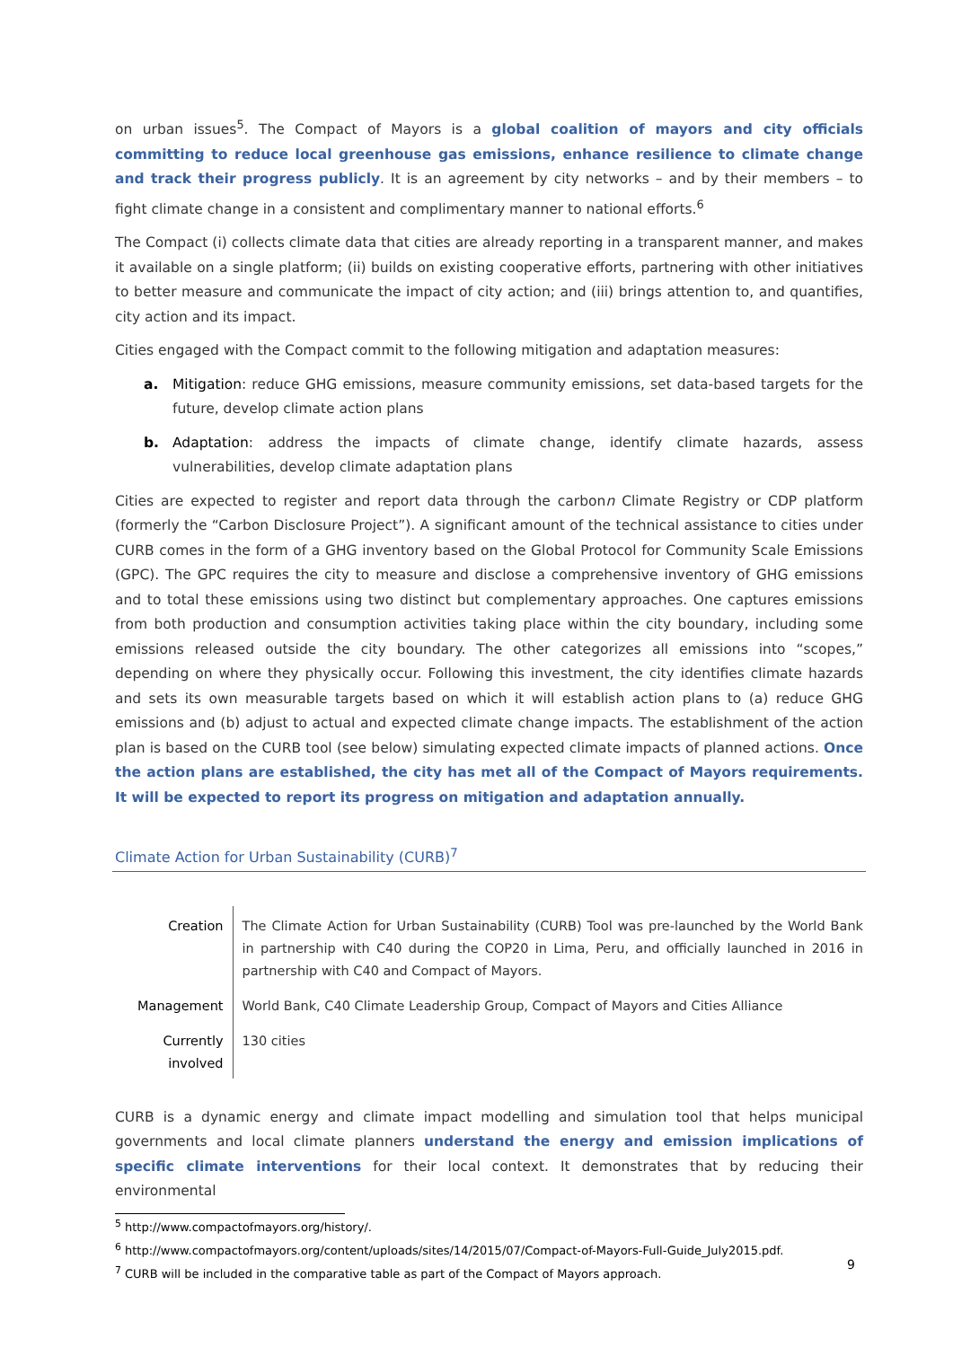on urban issues<sup>5</sup>. The Compact of Mayors is a global coalition of mayors and city officials committing to reduce local greenhouse gas emissions, enhance resilience to climate change and track their progress publicly. It is an agreement by city networks – and by their members – to fight climate change in a consistent and complimentary manner to national efforts.<sup>6</sup>
The Compact (i) collects climate data that cities are already reporting in a transparent manner, and makes it available on a single platform; (ii) builds on existing cooperative efforts, partnering with other initiatives to better measure and communicate the impact of city action; and (iii) brings attention to, and quantifies, city action and its impact.
Cities engaged with the Compact commit to the following mitigation and adaptation measures:
a. Mitigation: reduce GHG emissions, measure community emissions, set data-based targets for the future, develop climate action plans
b. Adaptation: address the impacts of climate change, identify climate hazards, assess vulnerabilities, develop climate adaptation plans
Cities are expected to register and report data through the carbonn Climate Registry or CDP platform (formerly the “Carbon Disclosure Project”). A significant amount of the technical assistance to cities under CURB comes in the form of a GHG inventory based on the Global Protocol for Community Scale Emissions (GPC). The GPC requires the city to measure and disclose a comprehensive inventory of GHG emissions and to total these emissions using two distinct but complementary approaches. One captures emissions from both production and consumption activities taking place within the city boundary, including some emissions released outside the city boundary. The other categorizes all emissions into “scopes,” depending on where they physically occur. Following this investment, the city identifies climate hazards and sets its own measurable targets based on which it will establish action plans to (a) reduce GHG emissions and (b) adjust to actual and expected climate change impacts. The establishment of the action plan is based on the CURB tool (see below) simulating expected climate impacts of planned actions. Once the action plans are established, the city has met all of the Compact of Mayors requirements. It will be expected to report its progress on mitigation and adaptation annually.
Climate Action for Urban Sustainability (CURB)<sup>7</sup>
| Creation | The Climate Action for Urban Sustainability (CURB) Tool was pre-launched by the World Bank in partnership with C40 during the COP20 in Lima, Peru, and officially launched in 2016 in partnership with C40 and Compact of Mayors. |
| Management | World Bank, C40 Climate Leadership Group, Compact of Mayors and Cities Alliance |
| Currently involved | 130 cities |
CURB is a dynamic energy and climate impact modelling and simulation tool that helps municipal governments and local climate planners understand the energy and emission implications of specific climate interventions for their local context. It demonstrates that by reducing their environmental
<sup>5</sup> http://www.compactofmayors.org/history/.
<sup>6</sup> http://www.compactofmayors.org/content/uploads/sites/14/2015/07/Compact-of-Mayors-Full-Guide_July2015.pdf.
<sup>7</sup> CURB will be included in the comparative table as part of the Compact of Mayors approach.
9